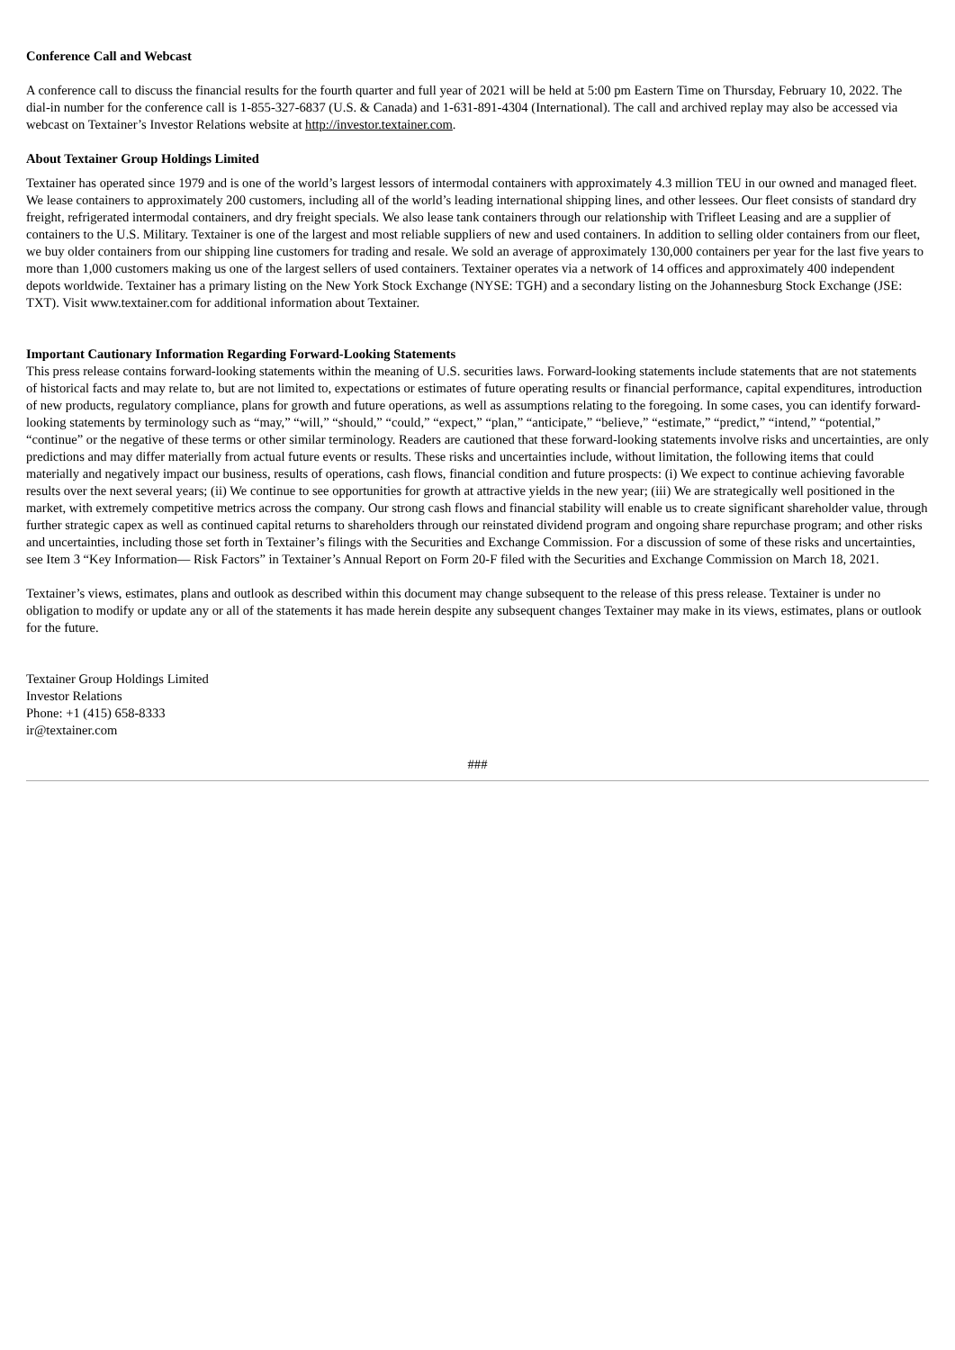Conference Call and Webcast
A conference call to discuss the financial results for the fourth quarter and full year of 2021 will be held at 5:00 pm Eastern Time on Thursday, February 10, 2022. The dial-in number for the conference call is 1-855-327-6837 (U.S. & Canada) and 1-631-891-4304 (International). The call and archived replay may also be accessed via webcast on Textainer’s Investor Relations website at http://investor.textainer.com.
About Textainer Group Holdings Limited
Textainer has operated since 1979 and is one of the world’s largest lessors of intermodal containers with approximately 4.3 million TEU in our owned and managed fleet. We lease containers to approximately 200 customers, including all of the world’s leading international shipping lines, and other lessees. Our fleet consists of standard dry freight, refrigerated intermodal containers, and dry freight specials. We also lease tank containers through our relationship with Trifleet Leasing and are a supplier of containers to the U.S. Military. Textainer is one of the largest and most reliable suppliers of new and used containers. In addition to selling older containers from our fleet, we buy older containers from our shipping line customers for trading and resale. We sold an average of approximately 130,000 containers per year for the last five years to more than 1,000 customers making us one of the largest sellers of used containers. Textainer operates via a network of 14 offices and approximately 400 independent depots worldwide. Textainer has a primary listing on the New York Stock Exchange (NYSE: TGH) and a secondary listing on the Johannesburg Stock Exchange (JSE: TXT). Visit www.textainer.com for additional information about Textainer.
Important Cautionary Information Regarding Forward-Looking Statements
This press release contains forward-looking statements within the meaning of U.S. securities laws. Forward-looking statements include statements that are not statements of historical facts and may relate to, but are not limited to, expectations or estimates of future operating results or financial performance, capital expenditures, introduction of new products, regulatory compliance, plans for growth and future operations, as well as assumptions relating to the foregoing. In some cases, you can identify forward-looking statements by terminology such as “may,” “will,” “should,” “could,” “expect,” “plan,” “anticipate,” “believe,” “estimate,” “predict,” “intend,” “potential,” “continue” or the negative of these terms or other similar terminology. Readers are cautioned that these forward-looking statements involve risks and uncertainties, are only predictions and may differ materially from actual future events or results. These risks and uncertainties include, without limitation, the following items that could materially and negatively impact our business, results of operations, cash flows, financial condition and future prospects: (i) We expect to continue achieving favorable results over the next several years; (ii) We continue to see opportunities for growth at attractive yields in the new year; (iii) We are strategically well positioned in the market, with extremely competitive metrics across the company. Our strong cash flows and financial stability will enable us to create significant shareholder value, through further strategic capex as well as continued capital returns to shareholders through our reinstated dividend program and ongoing share repurchase program; and other risks and uncertainties, including those set forth in Textainer’s filings with the Securities and Exchange Commission. For a discussion of some of these risks and uncertainties, see Item 3 “Key Information— Risk Factors” in Textainer’s Annual Report on Form 20-F filed with the Securities and Exchange Commission on March 18, 2021.
Textainer’s views, estimates, plans and outlook as described within this document may change subsequent to the release of this press release. Textainer is under no obligation to modify or update any or all of the statements it has made herein despite any subsequent changes Textainer may make in its views, estimates, plans or outlook for the future.
Textainer Group Holdings Limited
Investor Relations
Phone: +1 (415) 658-8333
ir@textainer.com
###